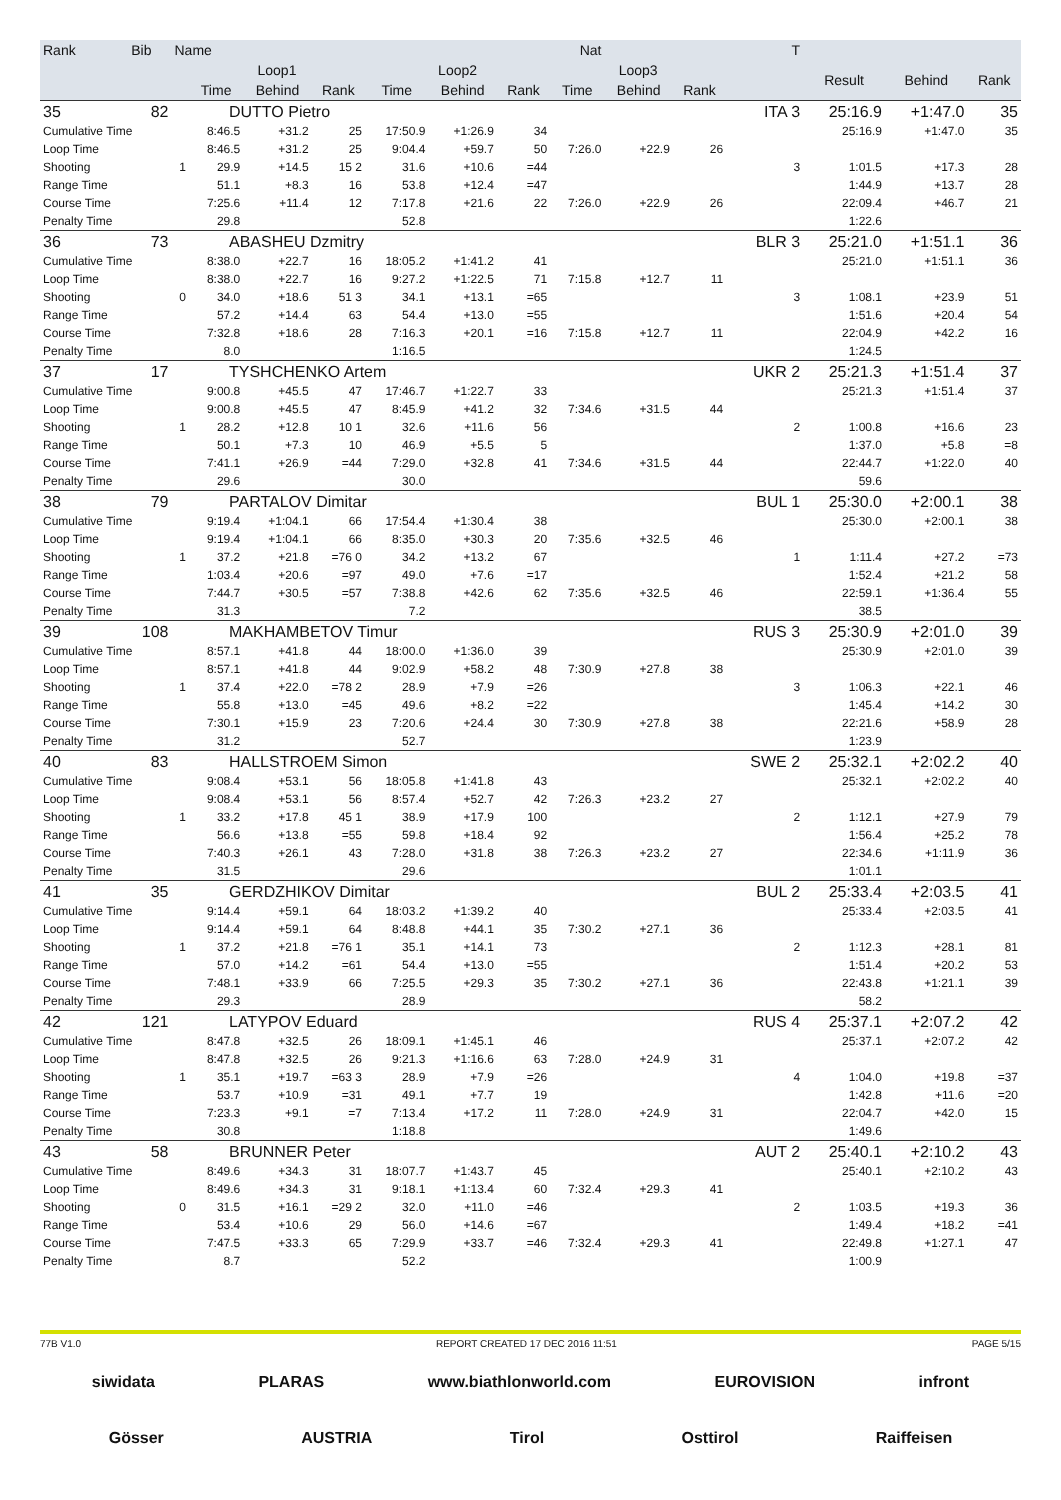| Rank | Bib | Name | | Nat | | | | | | T | | | | | |
| --- | --- | --- | --- | --- | --- | --- | --- | --- | --- | --- | --- | --- | --- | --- | --- |
| | | | Loop1 | | | Loop2 | | | Loop3 | | | | Result | Behind | Rank |
| | | | Time | Behind | Rank | Time | Behind | Rank | Time | Behind | Rank | | | | |
| 35 | 82 | | DUTTO Pietro | | | | | | | | | ITA 3 | 25:16.9 | +1:47.0 | 35 |
| Cumulative Time | | | 8:46.5 | +31.2 | 25 | 17:50.9 | +1:26.9 | 34 | | | | | 25:16.9 | +1:47.0 | 35 |
| Loop Time | | | 8:46.5 | +31.2 | 25 | 9:04.4 | +59.7 | 50 | 7:26.0 | +22.9 | 26 | | | | |
| Shooting | | 1 | 29.9 | +14.5 | 15 2 | 31.6 | +10.6 | =44 | | | | 3 | 1:01.5 | +17.3 | 28 |
| Range Time | | | 51.1 | +8.3 | 16 | 53.8 | +12.4 | =47 | | | | | 1:44.9 | +13.7 | 28 |
| Course Time | | | 7:25.6 | +11.4 | 12 | 7:17.8 | +21.6 | 22 | 7:26.0 | +22.9 | 26 | | 22:09.4 | +46.7 | 21 |
| Penalty Time | | | 29.8 | | | 52.8 | | | | | | | 1:22.6 | | |
| 36 | 73 | | ABASHEU Dzmitry | | | | | | | | | BLR 3 | 25:21.0 | +1:51.1 | 36 |
| Cumulative Time | | | 8:38.0 | +22.7 | 16 | 18:05.2 | +1:41.2 | 41 | | | | | 25:21.0 | +1:51.1 | 36 |
| Loop Time | | | 8:38.0 | +22.7 | 16 | 9:27.2 | +1:22.5 | 71 | 7:15.8 | +12.7 | 11 | | | | |
| Shooting | | 0 | 34.0 | +18.6 | 51 3 | 34.1 | +13.1 | =65 | | | | 3 | 1:08.1 | +23.9 | 51 |
| Range Time | | | 57.2 | +14.4 | 63 | 54.4 | +13.0 | =55 | | | | | 1:51.6 | +20.4 | 54 |
| Course Time | | | 7:32.8 | +18.6 | 28 | 7:16.3 | +20.1 | =16 | 7:15.8 | +12.7 | 11 | | 22:04.9 | +42.2 | 16 |
| Penalty Time | | | 8.0 | | | 1:16.5 | | | | | | | 1:24.5 | | |
| 37 | 17 | | TYSHCHENKO Artem | | | | | | | | | UKR 2 | 25:21.3 | +1:51.4 | 37 |
| Cumulative Time | | | 9:00.8 | +45.5 | 47 | 17:46.7 | +1:22.7 | 33 | | | | | 25:21.3 | +1:51.4 | 37 |
| Loop Time | | | 9:00.8 | +45.5 | 47 | 8:45.9 | +41.2 | 32 | 7:34.6 | +31.5 | 44 | | | | |
| Shooting | | 1 | 28.2 | +12.8 | 10 1 | 32.6 | +11.6 | 56 | | | | 2 | 1:00.8 | +16.6 | 23 |
| Range Time | | | 50.1 | +7.3 | 10 | 46.9 | +5.5 | 5 | | | | | 1:37.0 | +5.8 | =8 |
| Course Time | | | 7:41.1 | +26.9 | =44 | 7:29.0 | +32.8 | 41 | 7:34.6 | +31.5 | 44 | | 22:44.7 | +1:22.0 | 40 |
| Penalty Time | | | 29.6 | | | 30.0 | | | | | | | 59.6 | | |
| 38 | 79 | | PARTALOV Dimitar | | | | | | | | | BUL 1 | 25:30.0 | +2:00.1 | 38 |
| Cumulative Time | | | 9:19.4 | +1:04.1 | 66 | 17:54.4 | +1:30.4 | 38 | | | | | 25:30.0 | +2:00.1 | 38 |
| Loop Time | | | 9:19.4 | +1:04.1 | 66 | 8:35.0 | +30.3 | 20 | 7:35.6 | +32.5 | 46 | | | | |
| Shooting | | 1 | 37.2 | +21.8 | =76 0 | 34.2 | +13.2 | 67 | | | | 1 | 1:11.4 | +27.2 | =73 |
| Range Time | | | 1:03.4 | +20.6 | =97 | 49.0 | +7.6 | =17 | | | | | 1:52.4 | +21.2 | 58 |
| Course Time | | | 7:44.7 | +30.5 | =57 | 7:38.8 | +42.6 | 62 | 7:35.6 | +32.5 | 46 | | 22:59.1 | +1:36.4 | 55 |
| Penalty Time | | | 31.3 | | | 7.2 | | | | | | | 38.5 | | |
| 39 | 108 | | MAKHAMBETOV Timur | | | | | | | | | RUS 3 | 25:30.9 | +2:01.0 | 39 |
| Cumulative Time | | | 8:57.1 | +41.8 | 44 | 18:00.0 | +1:36.0 | 39 | | | | | 25:30.9 | +2:01.0 | 39 |
| Loop Time | | | 8:57.1 | +41.8 | 44 | 9:02.9 | +58.2 | 48 | 7:30.9 | +27.8 | 38 | | | | |
| Shooting | | 1 | 37.4 | +22.0 | =78 2 | 28.9 | +7.9 | =26 | | | | 3 | 1:06.3 | +22.1 | 46 |
| Range Time | | | 55.8 | +13.0 | =45 | 49.6 | +8.2 | =22 | | | | | 1:45.4 | +14.2 | 30 |
| Course Time | | | 7:30.1 | +15.9 | 23 | 7:20.6 | +24.4 | 30 | 7:30.9 | +27.8 | 38 | | 22:21.6 | +58.9 | 28 |
| Penalty Time | | | 31.2 | | | 52.7 | | | | | | | 1:23.9 | | |
| 40 | 83 | | HALLSTROEM Simon | | | | | | | | | SWE 2 | 25:32.1 | +2:02.2 | 40 |
| Cumulative Time | | | 9:08.4 | +53.1 | 56 | 18:05.8 | +1:41.8 | 43 | | | | | 25:32.1 | +2:02.2 | 40 |
| Loop Time | | | 9:08.4 | +53.1 | 56 | 8:57.4 | +52.7 | 42 | 7:26.3 | +23.2 | 27 | | | | |
| Shooting | | 1 | 33.2 | +17.8 | 45 1 | 38.9 | +17.9 | 100 | | | | 2 | 1:12.1 | +27.9 | 79 |
| Range Time | | | 56.6 | +13.8 | =55 | 59.8 | +18.4 | 92 | | | | | 1:56.4 | +25.2 | 78 |
| Course Time | | | 7:40.3 | +26.1 | 43 | 7:28.0 | +31.8 | 38 | 7:26.3 | +23.2 | 27 | | 22:34.6 | +1:11.9 | 36 |
| Penalty Time | | | 31.5 | | | 29.6 | | | | | | | 1:01.1 | | |
| 41 | 35 | | GERDZHIKOV Dimitar | | | | | | | | | BUL 2 | 25:33.4 | +2:03.5 | 41 |
| Cumulative Time | | | 9:14.4 | +59.1 | 64 | 18:03.2 | +1:39.2 | 40 | | | | | 25:33.4 | +2:03.5 | 41 |
| Loop Time | | | 9:14.4 | +59.1 | 64 | 8:48.8 | +44.1 | 35 | 7:30.2 | +27.1 | 36 | | | | |
| Shooting | | 1 | 37.2 | +21.8 | =76 1 | 35.1 | +14.1 | 73 | | | | 2 | 1:12.3 | +28.1 | 81 |
| Range Time | | | 57.0 | +14.2 | =61 | 54.4 | +13.0 | =55 | | | | | 1:51.4 | +20.2 | 53 |
| Course Time | | | 7:48.1 | +33.9 | 66 | 7:25.5 | +29.3 | 35 | 7:30.2 | +27.1 | 36 | | 22:43.8 | +1:21.1 | 39 |
| Penalty Time | | | 29.3 | | | 28.9 | | | | | | | 58.2 | | |
| 42 | 121 | | LATYPOV Eduard | | | | | | | | | RUS 4 | 25:37.1 | +2:07.2 | 42 |
| Cumulative Time | | | 8:47.8 | +32.5 | 26 | 18:09.1 | +1:45.1 | 46 | | | | | 25:37.1 | +2:07.2 | 42 |
| Loop Time | | | 8:47.8 | +32.5 | 26 | 9:21.3 | +1:16.6 | 63 | 7:28.0 | +24.9 | 31 | | | | |
| Shooting | | 1 | 35.1 | +19.7 | =63 3 | 28.9 | +7.9 | =26 | | | | 4 | 1:04.0 | +19.8 | =37 |
| Range Time | | | 53.7 | +10.9 | =31 | 49.1 | +7.7 | 19 | | | | | 1:42.8 | +11.6 | =20 |
| Course Time | | | 7:23.3 | +9.1 | =7 | 7:13.4 | +17.2 | 11 | 7:28.0 | +24.9 | 31 | | 22:04.7 | +42.0 | 15 |
| Penalty Time | | | 30.8 | | | 1:18.8 | | | | | | | 1:49.6 | | |
| 43 | 58 | | BRUNNER Peter | | | | | | | | | AUT 2 | 25:40.1 | +2:10.2 | 43 |
| Cumulative Time | | | 8:49.6 | +34.3 | 31 | 18:07.7 | +1:43.7 | 45 | | | | | 25:40.1 | +2:10.2 | 43 |
| Loop Time | | | 8:49.6 | +34.3 | 31 | 9:18.1 | +1:13.4 | 60 | 7:32.4 | +29.3 | 41 | | | | |
| Shooting | | 0 | 31.5 | +16.1 | =29 2 | 32.0 | +11.0 | =46 | | | | 2 | 1:03.5 | +19.3 | 36 |
| Range Time | | | 53.4 | +10.6 | 29 | 56.0 | +14.6 | =67 | | | | | 1:49.4 | +18.2 | =41 |
| Course Time | | | 7:47.5 | +33.3 | 65 | 7:29.9 | +33.7 | =46 | 7:32.4 | +29.3 | 41 | | 22:49.8 | +1:27.1 | 47 |
| Penalty Time | | | 8.7 | | | 52.2 | | | | | | | 1:00.9 | | |
77B V1.0 REPORT CREATED 17 DEC 2016 11:51 PAGE 5/15
siwidata PLARAS www.biathlonworld.com EUROVISION infront
Gösser AUSTRIA Tirol Osttirol Raiffeisen